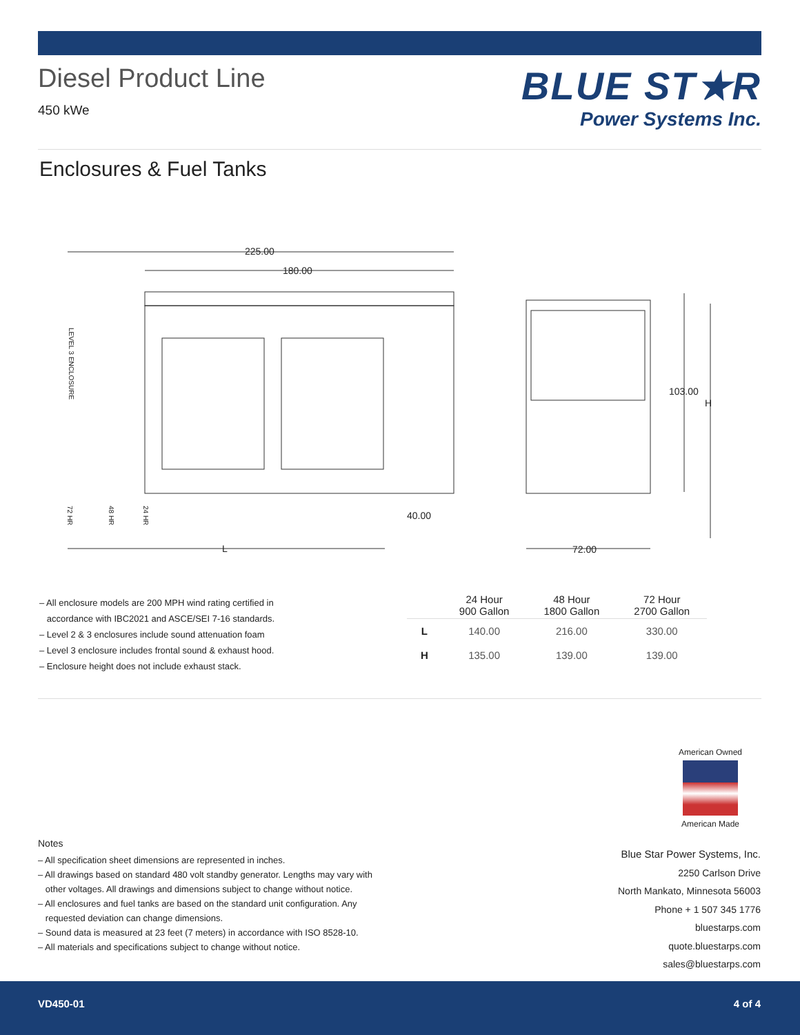Diesel Product Line
450 kWe
BLUE ST★R
Power Systems Inc.
Enclosures & Fuel Tanks
225.00
180.00
L
40.00
72.00
103.00
H
LEVEL 3 ENCLOSURE
72 HR
48 HR
24 HR
– All enclosure models are 200 MPH wind rating certified in
accordance with IBC2021 and ASCE/SEI 7-16 standards.
– Level 2 & 3 enclosures include sound attenuation foam
– Level 3 enclosure includes frontal sound & exhaust hood.
– Enclosure height does not include exhaust stack.
| | 24 Hour 900 Gallon | 48 Hour 1800 Gallon | 72 Hour 2700 Gallon |
| --- | --- | --- | --- |
| L | 140.00 | 216.00 | 330.00 |
| H | 135.00 | 139.00 | 139.00 |
American Owned
American Made
Notes
– All specification sheet dimensions are represented in inches.
– All drawings based on standard 480 volt standby generator. Lengths may vary with
other voltages. All drawings and dimensions subject to change without notice.
– All enclosures and fuel tanks are based on the standard unit configuration. Any
requested deviation can change dimensions.
– Sound data is measured at 23 feet (7 meters) in accordance with ISO 8528-10.
– All materials and specifications subject to change without notice.
Blue Star Power Systems, Inc.
2250 Carlson Drive
North Mankato, Minnesota 56003
Phone + 1 507 345 1776
bluestarps.com
quote.bluestarps.com
sales@bluestarps.com
VD450-01 4 of 4